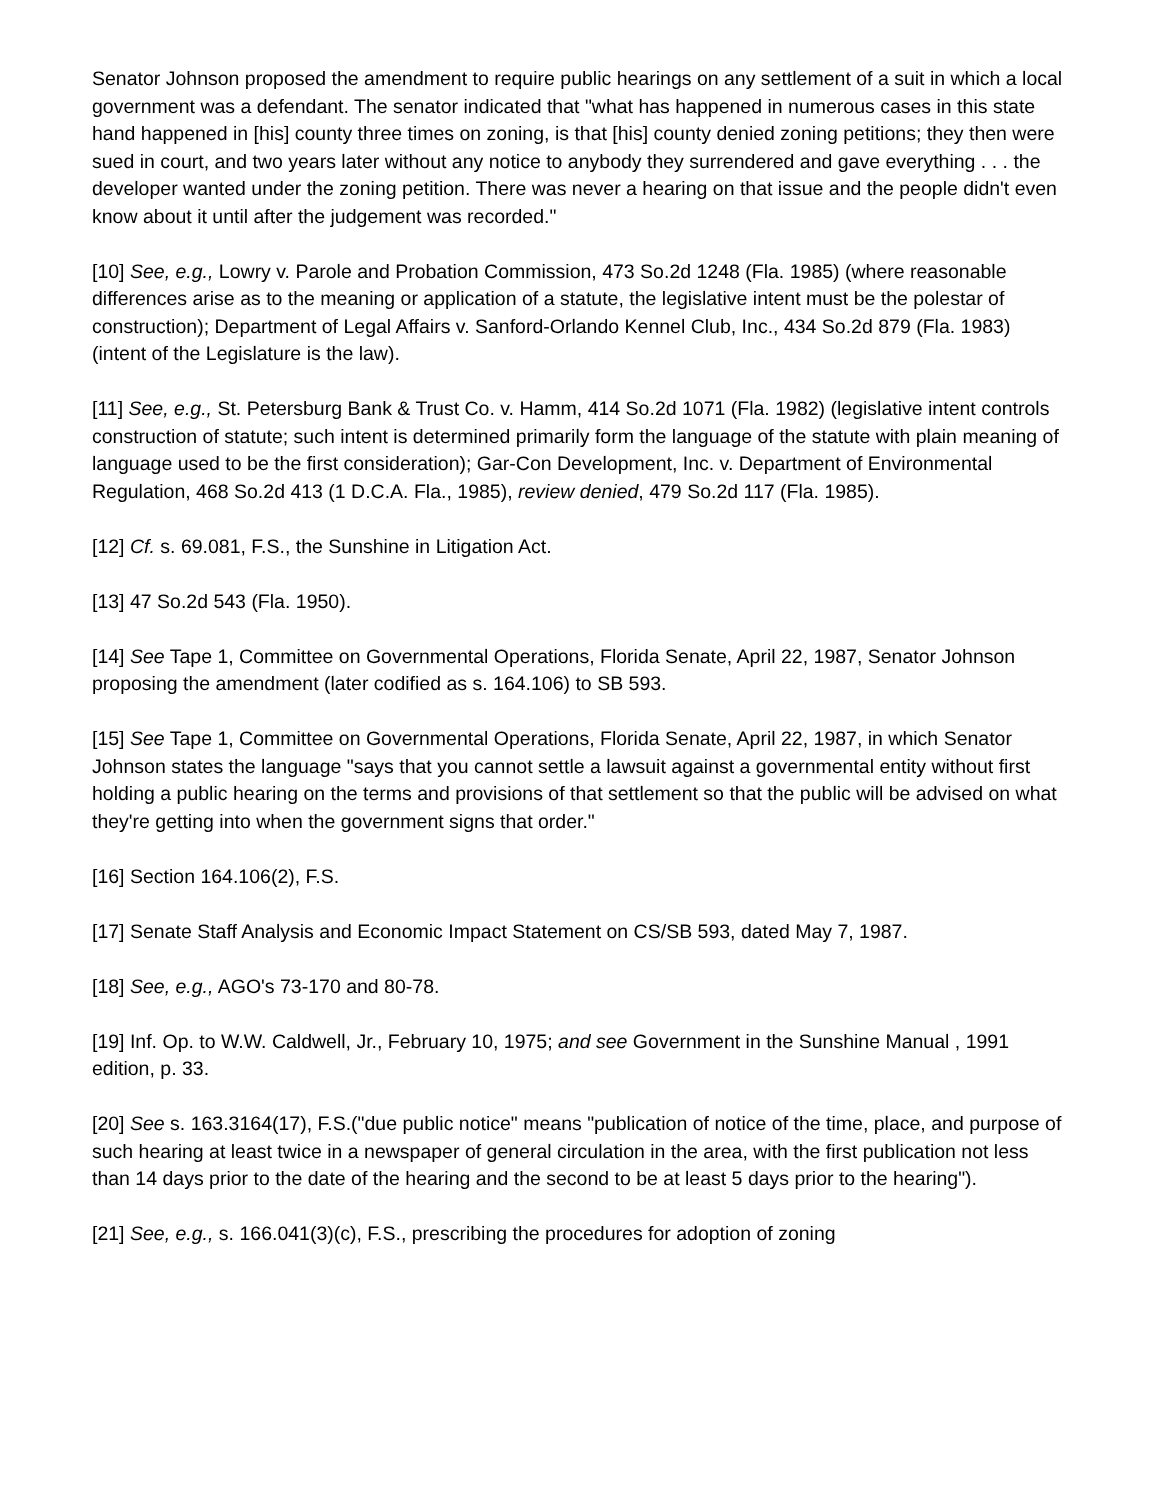Senator Johnson proposed the amendment to require public hearings on any settlement of a suit in which a local government was a defendant. The senator indicated that "what has happened in numerous cases in this state hand happened in [his] county three times on zoning, is that [his] county denied zoning petitions; they then were sued in court, and two years later without any notice to anybody they surrendered and gave everything . . . the developer wanted under the zoning petition. There was never a hearing on that issue and the people didn't even know about it until after the judgement was recorded."
[10] See, e.g., Lowry v. Parole and Probation Commission, 473 So.2d 1248 (Fla. 1985) (where reasonable differences arise as to the meaning or application of a statute, the legislative intent must be the polestar of construction); Department of Legal Affairs v. Sanford-Orlando Kennel Club, Inc., 434 So.2d 879 (Fla. 1983) (intent of the Legislature is the law).
[11] See, e.g., St. Petersburg Bank & Trust Co. v. Hamm, 414 So.2d 1071 (Fla. 1982) (legislative intent controls construction of statute; such intent is determined primarily form the language of the statute with plain meaning of language used to be the first consideration); Gar-Con Development, Inc. v. Department of Environmental Regulation, 468 So.2d 413 (1 D.C.A. Fla., 1985), review denied, 479 So.2d 117 (Fla. 1985).
[12] Cf. s. 69.081, F.S., the Sunshine in Litigation Act.
[13] 47 So.2d 543 (Fla. 1950).
[14] See Tape 1, Committee on Governmental Operations, Florida Senate, April 22, 1987, Senator Johnson proposing the amendment (later codified as s. 164.106) to SB 593.
[15] See Tape 1, Committee on Governmental Operations, Florida Senate, April 22, 1987, in which Senator Johnson states the language "says that you cannot settle a lawsuit against a governmental entity without first holding a public hearing on the terms and provisions of that settlement so that the public will be advised on what they're getting into when the government signs that order."
[16] Section 164.106(2), F.S.
[17] Senate Staff Analysis and Economic Impact Statement on CS/SB 593, dated May 7, 1987.
[18] See, e.g., AGO's 73-170 and 80-78.
[19] Inf. Op. to W.W. Caldwell, Jr., February 10, 1975; and see Government in the Sunshine Manual , 1991 edition, p. 33.
[20] See s. 163.3164(17), F.S.("due public notice" means "publication of notice of the time, place, and purpose of such hearing at least twice in a newspaper of general circulation in the area, with the first publication not less than 14 days prior to the date of the hearing and the second to be at least 5 days prior to the hearing").
[21] See, e.g., s. 166.041(3)(c), F.S., prescribing the procedures for adoption of zoning